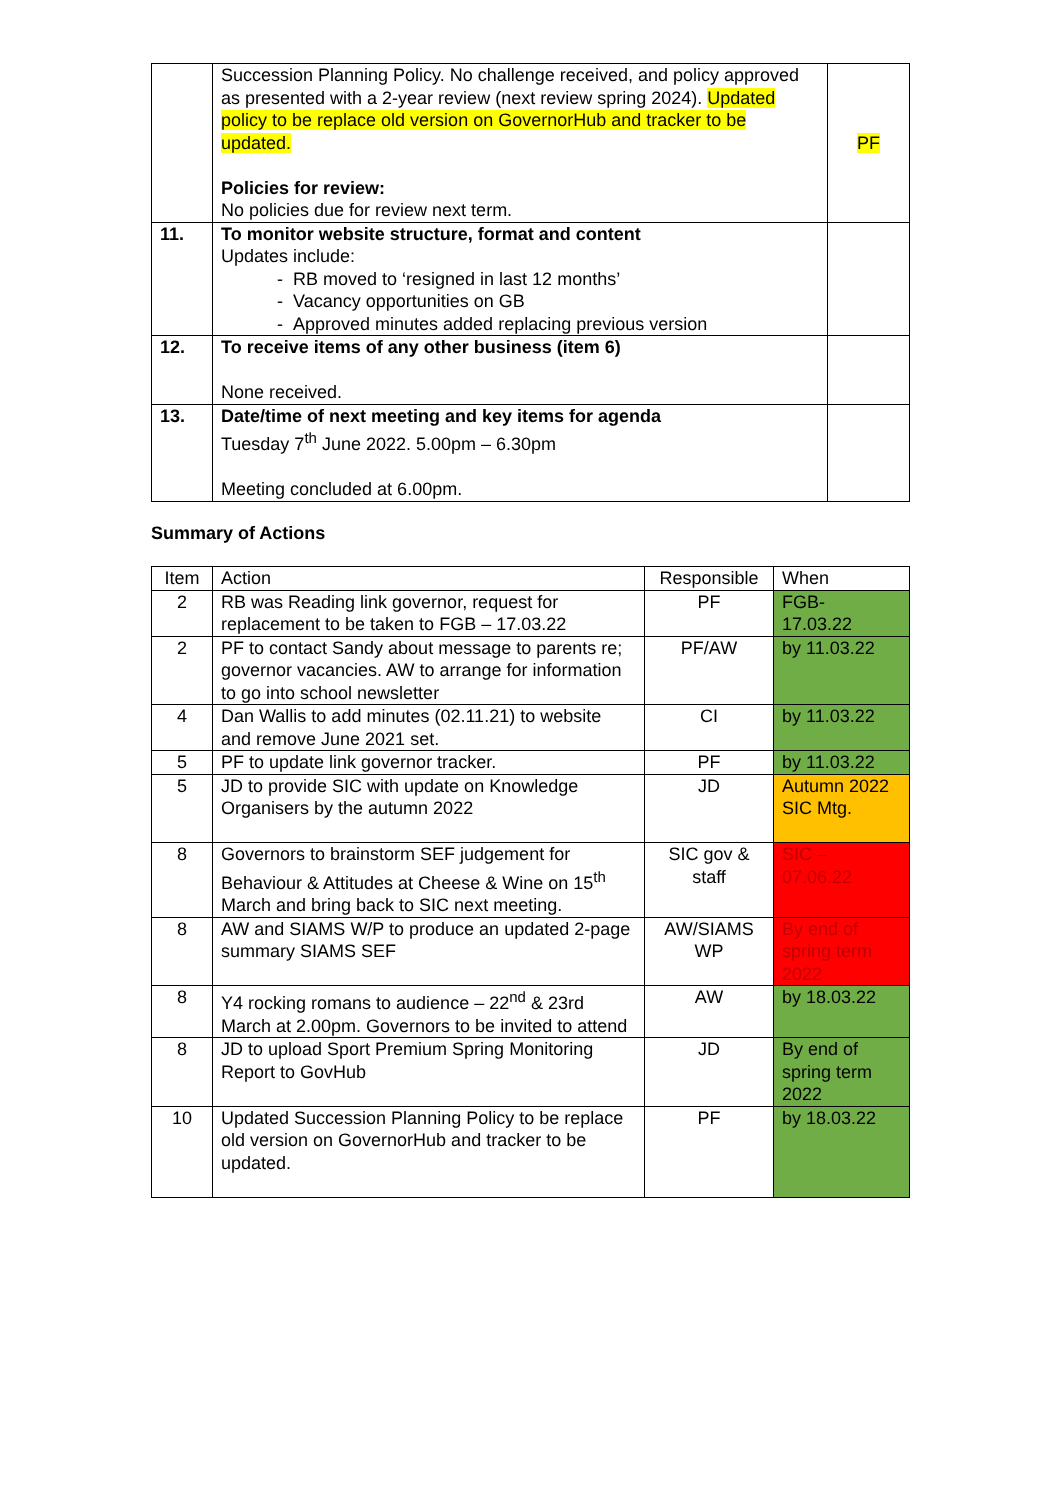| | Succession Planning Policy. No challenge received, and policy approved as presented with a 2-year review (next review spring 2024). Updated policy to be replace old version on GovernorHub and tracker to be updated. Policies for review: No policies due for review next term. | PF |
| 11. | To monitor website structure, format and content Updates include: - RB moved to ‘resigned in last 12 months’ - Vacancy opportunities on GB - Approved minutes added replacing previous version | |
| 12. | To receive items of any other business (item 6) None received. | |
| 13. | Date/time of next meeting and key items for agenda Tuesday 7<sup>th</sup> June 2022. 5.00pm – 6.30pm Meeting concluded at 6.00pm. | |
Summary of Actions
| Item | Action | Responsible | When |
| --- | --- | --- | --- |
| 2 | RB was Reading link governor, request for replacement to be taken to FGB – 17.03.22 | PF | FGB- 17.03.22 |
| 2 | PF to contact Sandy about message to parents re; governor vacancies. AW to arrange for information to go into school newsletter | PF/AW | by 11.03.22 |
| 4 | Dan Wallis to add minutes (02.11.21) to website and remove June 2021 set. | CI | by 11.03.22 |
| 5 | PF to update link governor tracker. | PF | by 11.03.22 |
| 5 | JD to provide SIC with update on Knowledge Organisers by the autumn 2022 | JD | Autumn 2022 SIC Mtg. |
| 8 | Governors to brainstorm SEF judgement for Behaviour & Attitudes at Cheese & Wine on 15<sup>th</sup> March and bring back to SIC next meeting. | SIC gov & staff | SIC – 07.06.22 |
| 8 | AW and SIAMS W/P to produce an updated 2-page summary SIAMS SEF | AW/SIAMS WP | By end of spring term 2022 |
| 8 | Y4 rocking romans to audience – 22<sup>nd</sup> & 23rd March at 2.00pm. Governors to be invited to attend | AW | by 18.03.22 |
| 8 | JD to upload Sport Premium Spring Monitoring Report to GovHub | JD | By end of spring term 2022 |
| 10 | Updated Succession Planning Policy to be replace old version on GovernorHub and tracker to be updated. | PF | by 18.03.22 |